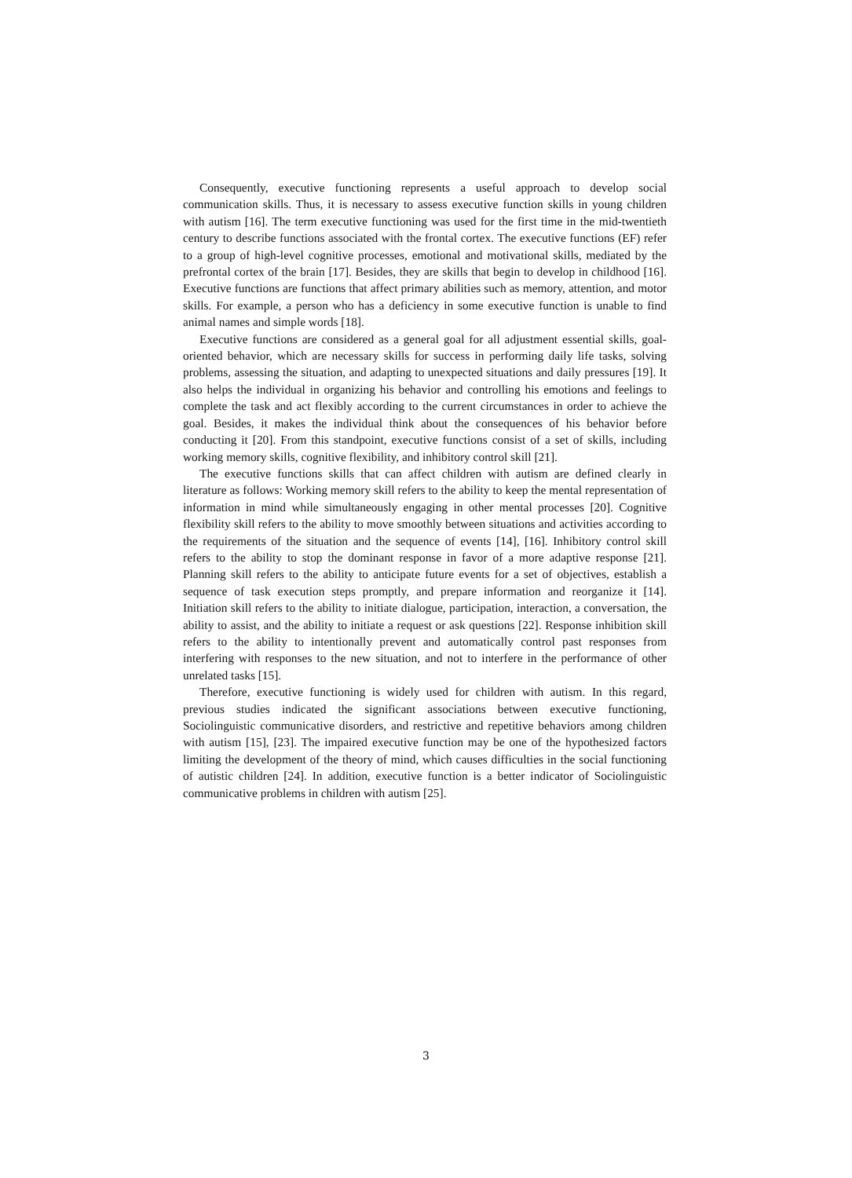Consequently, executive functioning represents a useful approach to develop social communication skills. Thus, it is necessary to assess executive function skills in young children with autism [16]. The term executive functioning was used for the first time in the mid-twentieth century to describe functions associated with the frontal cortex. The executive functions (EF) refer to a group of high-level cognitive processes, emotional and motivational skills, mediated by the prefrontal cortex of the brain [17]. Besides, they are skills that begin to develop in childhood [16]. Executive functions are functions that affect primary abilities such as memory, attention, and motor skills. For example, a person who has a deficiency in some executive function is unable to find animal names and simple words [18].
Executive functions are considered as a general goal for all adjustment essential skills, goal-oriented behavior, which are necessary skills for success in performing daily life tasks, solving problems, assessing the situation, and adapting to unexpected situations and daily pressures [19]. It also helps the individual in organizing his behavior and controlling his emotions and feelings to complete the task and act flexibly according to the current circumstances in order to achieve the goal. Besides, it makes the individual think about the consequences of his behavior before conducting it [20]. From this standpoint, executive functions consist of a set of skills, including working memory skills, cognitive flexibility, and inhibitory control skill [21].
The executive functions skills that can affect children with autism are defined clearly in literature as follows: Working memory skill refers to the ability to keep the mental representation of information in mind while simultaneously engaging in other mental processes [20]. Cognitive flexibility skill refers to the ability to move smoothly between situations and activities according to the requirements of the situation and the sequence of events [14], [16]. Inhibitory control skill refers to the ability to stop the dominant response in favor of a more adaptive response [21]. Planning skill refers to the ability to anticipate future events for a set of objectives, establish a sequence of task execution steps promptly, and prepare information and reorganize it [14]. Initiation skill refers to the ability to initiate dialogue, participation, interaction, a conversation, the ability to assist, and the ability to initiate a request or ask questions [22]. Response inhibition skill refers to the ability to intentionally prevent and automatically control past responses from interfering with responses to the new situation, and not to interfere in the performance of other unrelated tasks [15].
Therefore, executive functioning is widely used for children with autism. In this regard, previous studies indicated the significant associations between executive functioning, Sociolinguistic communicative disorders, and restrictive and repetitive behaviors among children with autism [15], [23]. The impaired executive function may be one of the hypothesized factors limiting the development of the theory of mind, which causes difficulties in the social functioning of autistic children [24]. In addition, executive function is a better indicator of Sociolinguistic communicative problems in children with autism [25].
3